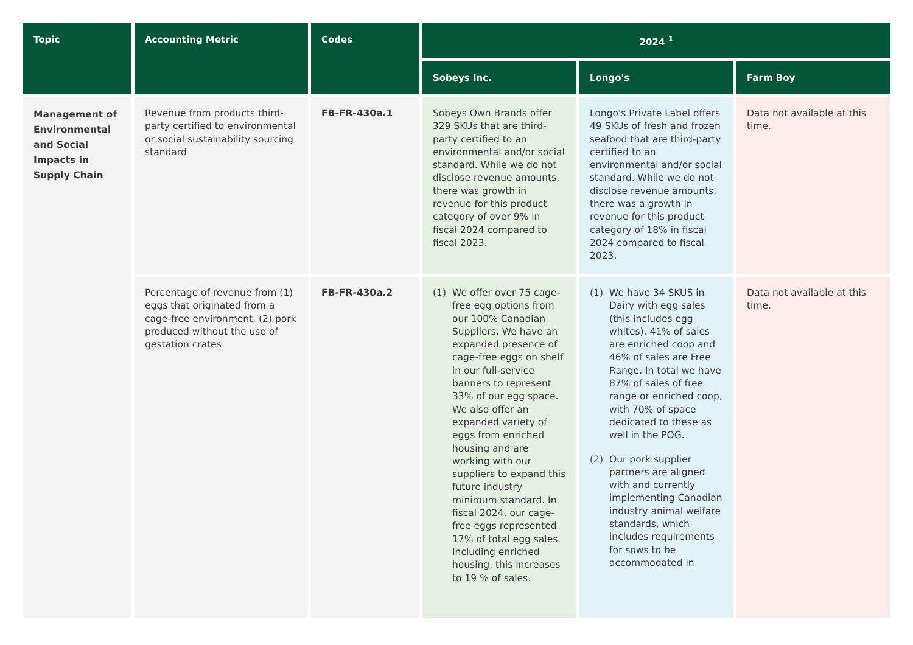| Topic | Accounting Metric | Codes | 2024 <sup>1</sup> | | |
| --- | --- | --- | --- | --- | --- |
| | | | Sobeys Inc. | Longo's | Farm Boy |
| Management of Environmental and Social Impacts in Supply Chain | Revenue from products third-party certified to environmental or social sustainability sourcing standard | FB-FR-430a.1 | Sobeys Own Brands offer 329 SKUs that are third-party certified to an environmental and/or social standard. While we do not disclose revenue amounts, there was growth in revenue for this product category of over 9% in fiscal 2024 compared to fiscal 2023. | Longo's Private Label offers 49 SKUs of fresh and frozen seafood that are third-party certified to an environmental and/or social standard. While we do not disclose revenue amounts, there was a growth in revenue for this product category of 18% in fiscal 2024 compared to fiscal 2023. | Data not available at this time. |
| | Percentage of revenue from (1) eggs that originated from a cage-free environment, (2) pork produced without the use of gestation crates | FB-FR-430a.2 | (1) We offer over 75 cage-free egg options from our 100% Canadian Suppliers. We have an expanded presence of cage-free eggs on shelf in our full-service banners to represent 33% of our egg space. We also offer an expanded variety of eggs from enriched housing and are working with our suppliers to expand this future industry minimum standard. In fiscal 2024, our cage-free eggs represented 17% of total egg sales. Including enriched housing, this increases to 19 % of sales. | (1) We have 34 SKUS in Dairy with egg sales (this includes egg whites). 41% of sales are enriched coop and 46% of sales are Free Range. In total we have 87% of sales of free range or enriched coop, with 70% of space dedicated to these as well in the POG. (2) Our pork supplier partners are aligned with and currently implementing Canadian industry animal welfare standards, which includes requirements for sows to be accommodated in | Data not available at this time. |